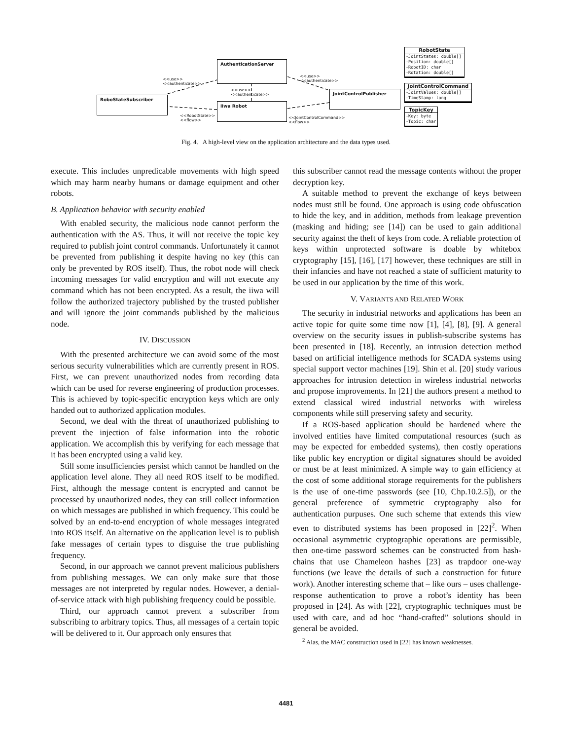AuthenticationServer
RoboStateSubscriber
iiwa Robot
JointControlPublisher
<<use>>
<<authenticate>>
<<use>>
<<authenticate>>
<<use>>
<<authenticate>>
<<RobotState>>
<<flow>>
<<JointControlCommand>>
<<flow>>
RobotState
-JointStates: double[]
-Position: double[]
-RobotID: char
-Rotation: double[]
JointControlCommand
-JointValues: double[]
-TimeStamp: long
TopicKey
-Key: byte
-Topic: char
Fig. 4. A high-level view on the application architecture and the data types used.
execute. This includes unpredicable movements with high speed which may harm nearby humans or damage equipment and other robots.
B. Application behavior with security enabled
With enabled security, the malicious node cannot perform the authentication with the AS. Thus, it will not receive the topic key required to publish joint control commands. Unfortunately it cannot be prevented from publishing it despite having no key (this can only be prevented by ROS itself). Thus, the robot node will check incoming messages for valid encryption and will not execute any command which has not been encrypted. As a result, the iiwa will follow the authorized trajectory published by the trusted publisher and will ignore the joint commands published by the malicious node.
IV. DISCUSSION
With the presented architecture we can avoid some of the most serious security vulnerabilities which are currently present in ROS. First, we can prevent unauthorized nodes from recording data which can be used for reverse engineering of production processes. This is achieved by topic-specific encryption keys which are only handed out to authorized application modules.
Second, we deal with the threat of unauthorized publishing to prevent the injection of false information into the robotic application. We accomplish this by verifying for each message that it has been encrypted using a valid key.
Still some insufficiencies persist which cannot be handled on the application level alone. They all need ROS itself to be modified. First, although the message content is encrypted and cannot be processed by unauthorized nodes, they can still collect information on which messages are published in which frequency. This could be solved by an end-to-end encryption of whole messages integrated into ROS itself. An alternative on the application level is to publish fake messages of certain types to disguise the true publishing frequency.
Second, in our approach we cannot prevent malicious publishers from publishing messages. We can only make sure that those messages are not interpreted by regular nodes. However, a denial-of-service attack with high publishing frequency could be possible.
Third, our approach cannot prevent a subscriber from subscribing to arbitrary topics. Thus, all messages of a certain topic will be delivered to it. Our approach only ensures that
this subscriber cannot read the message contents without the proper decryption key.
A suitable method to prevent the exchange of keys between nodes must still be found. One approach is using code obfuscation to hide the key, and in addition, methods from leakage prevention (masking and hiding; see [14]) can be used to gain additional security against the theft of keys from code. A reliable protection of keys within unprotected software is doable by whitebox cryptography [15], [16], [17] however, these techniques are still in their infancies and have not reached a state of sufficient maturity to be used in our application by the time of this work.
V. VARIANTS AND RELATED WORK
The security in industrial networks and applications has been an active topic for quite some time now [1], [4], [8], [9]. A general overview on the security issues in publish-subscribe systems has been presented in [18]. Recently, an intrusion detection method based on artificial intelligence methods for SCADA systems using special support vector machines [19]. Shin et al. [20] study various approaches for intrusion detection in wireless industrial networks and propose improvements. In [21] the authors present a method to extend classical wired industrial networks with wireless components while still preserving safety and security.
If a ROS-based application should be hardened where the involved entities have limited computational resources (such as may be expected for embedded systems), then costly operations like public key encryption or digital signatures should be avoided or must be at least minimized. A simple way to gain efficiency at the cost of some additional storage requirements for the publishers is the use of one-time passwords (see [10, Chp.10.2.5]), or the general preference of symmetric cryptography also for authentication purpuses. One such scheme that extends this view even to distributed systems has been proposed in [22]<sup>2</sup>. When occasional asymmetric cryptographic operations are permissible, then one-time password schemes can be constructed from hash-chains that use Chameleon hashes [23] as trapdoor one-way functions (we leave the details of such a construction for future work). Another interesting scheme that – like ours – uses challenge-response authentication to prove a robot’s identity has been proposed in [24]. As with [22], cryptographic techniques must be used with care, and ad hoc “hand-crafted” solutions should in general be avoided.
<sup>2</sup> Alas, the MAC construction used in [22] has known weaknesses.
4481